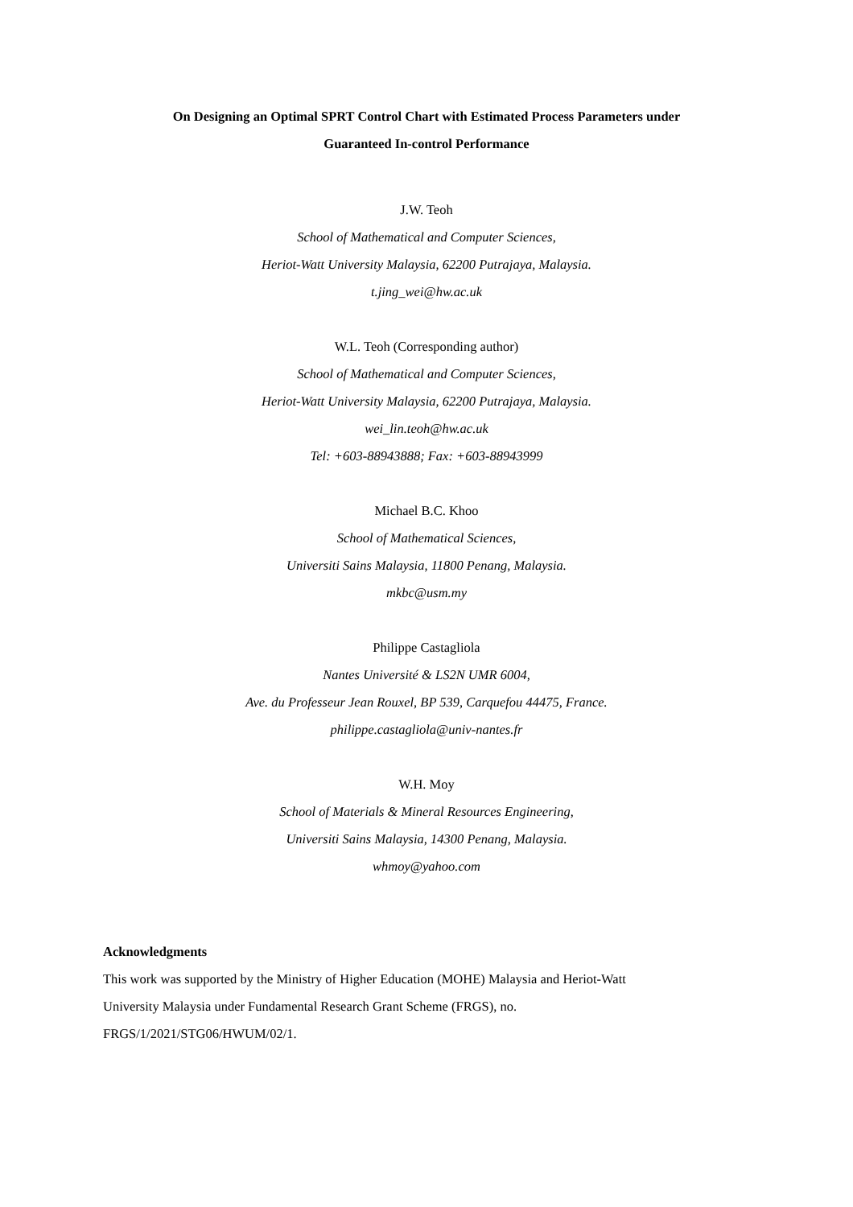On Designing an Optimal SPRT Control Chart with Estimated Process Parameters under
Guaranteed In-control Performance
J.W. Teoh
School of Mathematical and Computer Sciences,
Heriot-Watt University Malaysia, 62200 Putrajaya, Malaysia.
t.jing_wei@hw.ac.uk
W.L. Teoh (Corresponding author)
School of Mathematical and Computer Sciences,
Heriot-Watt University Malaysia, 62200 Putrajaya, Malaysia.
wei_lin.teoh@hw.ac.uk
Tel: +603-88943888; Fax: +603-88943999
Michael B.C. Khoo
School of Mathematical Sciences,
Universiti Sains Malaysia, 11800 Penang, Malaysia.
mkbc@usm.my
Philippe Castagliola
Nantes Université & LS2N UMR 6004,
Ave. du Professeur Jean Rouxel, BP 539, Carquefou 44475, France.
philippe.castagliola@univ-nantes.fr
W.H. Moy
School of Materials & Mineral Resources Engineering,
Universiti Sains Malaysia, 14300 Penang, Malaysia.
whmoy@yahoo.com
Acknowledgments
This work was supported by the Ministry of Higher Education (MOHE) Malaysia and Heriot-Watt
University Malaysia under Fundamental Research Grant Scheme (FRGS), no.
FRGS/1/2021/STG06/HWUM/02/1.